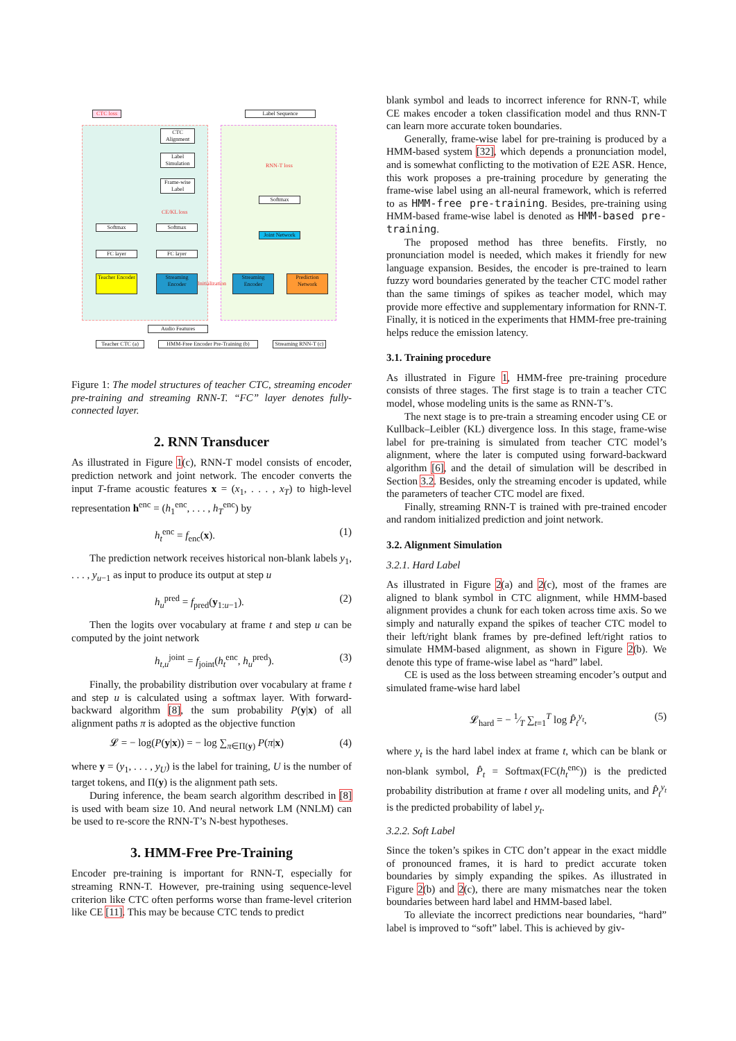CTC loss Label Sequence
CTC Alignment
Label Simulation
Frame-wise Label
CE/KL loss
RNN-T loss
Softmax
Joint Network
Softmax Softmax
FC layer FC layer
Teacher Encoder
Streaming Encoder
Initialization
Streaming Encoder
Prediction Network
Audio Features
Teacher CTC (a)
HMM-Free Encoder Pre-Training (b)
Streaming RNN-T (c)
Figure 1: The model structures of teacher CTC, streaming encoder pre-training and streaming RNN-T. “FC” layer denotes fully-connected layer.
2. RNN Transducer
As illustrated in Figure 1(c), RNN-T model consists of encoder, prediction network and joint network. The encoder converts the input T-frame acoustic features x = (x<sub>1</sub>, . . . , x<sub>T</sub>) to high-level representation h<sup>enc</sup> = (h<sub>1</sub><sup>enc</sup>, . . . , h<sub>T</sub><sup>enc</sup>) by
h<sub>t</sub><sup>enc</sup> = f<sub>enc</sub>(x). (1)
The prediction network receives historical non-blank labels y<sub>1</sub>, . . . , y<sub>u−1</sub> as input to produce its output at step u
h<sub>u</sub><sup>pred</sup> = f<sub>pred</sub>(y<sub>1:u−1</sub>). (2)
Then the logits over vocabulary at frame t and step u can be computed by the joint network
h<sub>t,u</sub><sup>joint</sup> = f<sub>joint</sub>(h<sub>t</sub><sup>enc</sup>, h<sub>u</sub><sup>pred</sup>). (3)
Finally, the probability distribution over vocabulary at frame t and step u is calculated using a softmax layer. With forward-backward algorithm [8], the sum probability P(y|x) of all alignment paths π is adopted as the objective function
𝓛 = − log(P(y|x)) = − log ∑<sub>π∈Π(y)</sub> P(π|x) (4)
where y = (y<sub>1</sub>, . . . , y<sub>U</sub>) is the label for training, U is the number of target tokens, and Π(y) is the alignment path sets.
During inference, the beam search algorithm described in [8] is used with beam size 10. And neural network LM (NNLM) can be used to re-score the RNN-T’s N-best hypotheses.
3. HMM-Free Pre-Training
Encoder pre-training is important for RNN-T, especially for streaming RNN-T. However, pre-training using sequence-level criterion like CTC often performs worse than frame-level criterion like CE [11]. This may be because CTC tends to predict
blank symbol and leads to incorrect inference for RNN-T, while CE makes encoder a token classification model and thus RNN-T can learn more accurate token boundaries.
Generally, frame-wise label for pre-training is produced by a HMM-based system [32], which depends a pronunciation model, and is somewhat conflicting to the motivation of E2E ASR. Hence, this work proposes a pre-training procedure by generating the frame-wise label using an all-neural framework, which is referred to as HMM-free pre-training. Besides, pre-training using HMM-based frame-wise label is denoted as HMM-based pre-training.
The proposed method has three benefits. Firstly, no pronunciation model is needed, which makes it friendly for new language expansion. Besides, the encoder is pre-trained to learn fuzzy word boundaries generated by the teacher CTC model rather than the same timings of spikes as teacher model, which may provide more effective and supplementary information for RNN-T. Finally, it is noticed in the experiments that HMM-free pre-training helps reduce the emission latency.
3.1. Training procedure
As illustrated in Figure 1, HMM-free pre-training procedure consists of three stages. The first stage is to train a teacher CTC model, whose modeling units is the same as RNN-T’s.
The next stage is to pre-train a streaming encoder using CE or Kullback–Leibler (KL) divergence loss. In this stage, frame-wise label for pre-training is simulated from teacher CTC model’s alignment, where the later is computed using forward-backward algorithm [6], and the detail of simulation will be described in Section 3.2. Besides, only the streaming encoder is updated, while the parameters of teacher CTC model are fixed.
Finally, streaming RNN-T is trained with pre-trained encoder and random initialized prediction and joint network.
3.2. Alignment Simulation
3.2.1. Hard Label
As illustrated in Figure 2(a) and 2(c), most of the frames are aligned to blank symbol in CTC alignment, while HMM-based alignment provides a chunk for each token across time axis. So we simply and naturally expand the spikes of teacher CTC model to their left/right blank frames by pre-defined left/right ratios to simulate HMM-based alignment, as shown in Figure 2(b). We denote this type of frame-wise label as “hard” label.
CE is used as the loss between streaming encoder’s output and simulated frame-wise hard label
𝓛<sub>hard</sub> = − 1⁄T ∑<sub>t=1</sub><sup>T</sup> log P̂<sub>t</sub><sup>y<sub>t</sub></sup>, (5)
where y<sub>t</sub> is the hard label index at frame t, which can be blank or non-blank symbol, P̂<sub>t</sub> = Softmax(FC(h<sub>t</sub><sup>enc</sup>)) is the predicted probability distribution at frame t over all modeling units, and P̂<sub>t</sub><sup>y<sub>t</sub></sup> is the predicted probability of label y<sub>t</sub>.
3.2.2. Soft Label
Since the token’s spikes in CTC don’t appear in the exact middle of pronounced frames, it is hard to predict accurate token boundaries by simply expanding the spikes. As illustrated in Figure 2(b) and 2(c), there are many mismatches near the token boundaries between hard label and HMM-based label.
To alleviate the incorrect predictions near boundaries, “hard” label is improved to “soft” label. This is achieved by giv-